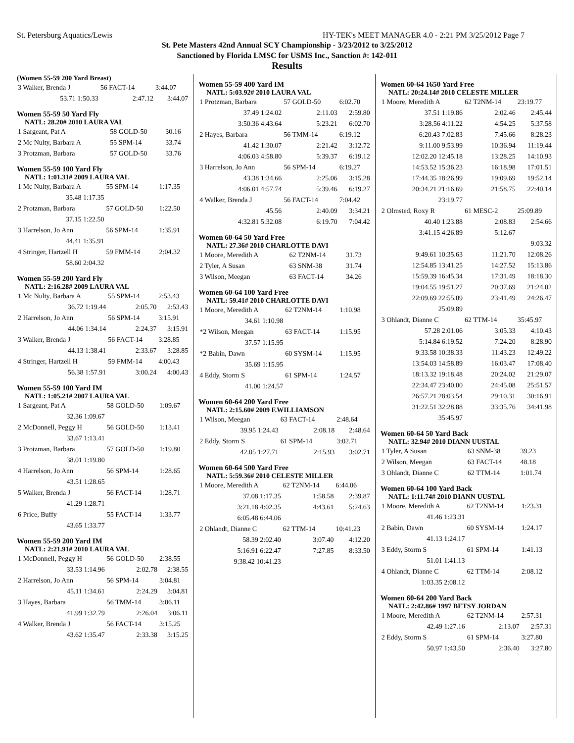St. Petersburg Aquatics/Lewis HY-TEK's MEET MANAGER 4.0 - 2:21 PM 3/25/2012 Page 7
St. Pete Masters 42nd Annual SCY Championship - 3/23/2012 to 3/25/2012
Sanctioned by Florida LMSC for USMS Inc., Sanction #: 142-011
Results
(Women 55-59 200 Yard Breast)
| 3 Walker, Brenda J | 56 FACT-14 | 3:44.07 |
| 53.71 1:50.33 | 2:47.12 | 3:44.07 |
Women 55-59 50 Yard Fly
NATL: 28.20# 2010 LAURA VAL
| 1 Sargeant, Pat A | 58 GOLD-50 | 30.16 |
| 2 Mc Nulty, Barbara A | 55 SPM-14 | 33.74 |
| 3 Protzman, Barbara | 57 GOLD-50 | 33.76 |
Women 55-59 100 Yard Fly
NATL: 1:01.31# 2009 LAURA VAL
| 1 Mc Nulty, Barbara A | 55 SPM-14 | 1:17.35 |
| 35.48 1:17.35 | | |
| 2 Protzman, Barbara | 57 GOLD-50 | 1:22.50 |
| 37.15 1:22.50 | | |
| 3 Harrelson, Jo Ann | 56 SPM-14 | 1:35.91 |
| 44.41 1:35.91 | | |
| 4 Stringer, Hartzell H | 59 FMM-14 | 2:04.32 |
| 58.60 2:04.32 | | |
Women 55-59 200 Yard Fly
NATL: 2:16.28# 2009 LAURA VAL
| 1 Mc Nulty, Barbara A | 55 SPM-14 | 2:53.43 |
| 36.72 1:19.44 | 2:05.70 | 2:53.43 |
| 2 Harrelson, Jo Ann | 56 SPM-14 | 3:15.91 |
| 44.06 1:34.14 | 2:24.37 | 3:15.91 |
| 3 Walker, Brenda J | 56 FACT-14 | 3:28.85 |
| 44.13 1:38.41 | 2:33.67 | 3:28.85 |
| 4 Stringer, Hartzell H | 59 FMM-14 | 4:00.43 |
| 56.38 1:57.91 | 3:00.24 | 4:00.43 |
Women 55-59 100 Yard IM
NATL: 1:05.21# 2007 LAURA VAL
| 1 Sargeant, Pat A | 58 GOLD-50 | 1:09.67 |
| 32.36 1:09.67 | | |
| 2 McDonnell, Peggy H | 56 GOLD-50 | 1:13.41 |
| 33.67 1:13.41 | | |
| 3 Protzman, Barbara | 57 GOLD-50 | 1:19.80 |
| 38.01 1:19.80 | | |
| 4 Harrelson, Jo Ann | 56 SPM-14 | 1:28.65 |
| 43.51 1:28.65 | | |
| 5 Walker, Brenda J | 56 FACT-14 | 1:28.71 |
| 41.29 1:28.71 | | |
| 6 Price, Buffy | 55 FACT-14 | 1:33.77 |
| 43.65 1:33.77 | | |
Women 55-59 200 Yard IM
NATL: 2:21.91# 2010 LAURA VAL
| 1 McDonnell, Peggy H | 56 GOLD-50 | 2:38.55 |
| 33.53 1:14.96 | 2:02.78 | 2:38.55 |
| 2 Harrelson, Jo Ann | 56 SPM-14 | 3:04.81 |
| 45.11 1:34.61 | 2:24.29 | 3:04.81 |
| 3 Hayes, Barbara | 56 TMM-14 | 3:06.11 |
| 41.99 1:32.79 | 2:26.04 | 3:06.11 |
| 4 Walker, Brenda J | 56 FACT-14 | 3:15.25 |
| 43.62 1:35.47 | 2:33.38 | 3:15.25 |
Women 55-59 400 Yard IM
NATL: 5:03.92# 2010 LAURA VAL
| 1 Protzman, Barbara | 57 GOLD-50 | 6:02.70 |
| 37.49 1:24.02 | 2:11.03 | 2:59.80 |
| 3:50.36 4:43.64 | 5:23.21 | 6:02.70 |
| 2 Hayes, Barbara | 56 TMM-14 | 6:19.12 |
| 41.42 1:30.07 | 2:21.42 | 3:12.72 |
| 4:06.03 4:58.80 | 5:39.37 | 6:19.12 |
| 3 Harrelson, Jo Ann | 56 SPM-14 | 6:19.27 |
| 43.38 1:34.66 | 2:25.06 | 3:15.28 |
| 4:06.01 4:57.74 | 5:39.46 | 6:19.27 |
| 4 Walker, Brenda J | 56 FACT-14 | 7:04.42 |
| 45.56 | 2:40.09 | 3:34.21 |
| 4:32.81 5:32.08 | 6:19.70 | 7:04.42 |
Women 60-64 50 Yard Free
NATL: 27.36# 2010 CHARLOTTE DAVI
| 1 Moore, Meredith A | 62 T2NM-14 | 31.73 |
| 2 Tyler, A Susan | 63 SNM-38 | 31.74 |
| 3 Wilson, Meegan | 63 FACT-14 | 34.26 |
Women 60-64 100 Yard Free
NATL: 59.41# 2010 CHARLOTTE DAVI
| 1 Moore, Meredith A | 62 T2NM-14 | 1:10.98 |
| 34.61 1:10.98 | | |
| *2 Wilson, Meegan | 63 FACT-14 | 1:15.95 |
| 37.57 1:15.95 | | |
| *2 Babin, Dawn | 60 SYSM-14 | 1:15.95 |
| 35.69 1:15.95 | | |
| 4 Eddy, Storm S | 61 SPM-14 | 1:24.57 |
| 41.00 1:24.57 | | |
Women 60-64 200 Yard Free
NATL: 2:15.60# 2009 F.WILLIAMSON
| 1 Wilson, Meegan | 63 FACT-14 | 2:48.64 |
| 39.95 1:24.43 | 2:08.18 | 2:48.64 |
| 2 Eddy, Storm S | 61 SPM-14 | 3:02.71 |
| 42.05 1:27.71 | 2:15.93 | 3:02.71 |
Women 60-64 500 Yard Free
NATL: 5:59.36# 2010 CELESTE MILLER
| 1 Moore, Meredith A | 62 T2NM-14 | 6:44.06 |
| 37.08 1:17.35 | 1:58.58 | 2:39.87 |
| 3:21.18 4:02.35 | 4:43.61 | 5:24.63 |
| 6:05.48 6:44.06 | | |
| 2 Ohlandt, Dianne C | 62 TTM-14 | 10:41.23 |
| 58.39 2:02.40 | 3:07.40 | 4:12.20 |
| 5:16.91 6:22.47 | 7:27.85 | 8:33.50 |
| 9:38.42 10:41.23 | | |
Women 60-64 1650 Yard Free
NATL: 20:24.14# 2010 CELESTE MILLER
| 1 Moore, Meredith A | 62 T2NM-14 | 23:19.77 |
| 37.51 1:19.86 | 2:02.46 | 2:45.44 |
| 3:28.56 4:11.22 | 4:54.25 | 5:37.58 |
| 6:20.43 7:02.83 | 7:45.66 | 8:28.23 |
| 9:11.00 9:53.99 | 10:36.94 | 11:19.44 |
| 12:02.20 12:45.18 | 13:28.25 | 14:10.93 |
| 14:53.52 15:36.23 | 16:18.98 | 17:01.51 |
| 17:44.35 18:26.99 | 19:09.69 | 19:52.14 |
| 20:34.21 21:16.69 | 21:58.75 | 22:40.14 |
| 23:19.77 | | |
| 2 Olmsted, Roxy R | 61 MESC-2 | 25:09.89 |
| 40.40 1:23.88 | 2:08.83 | 2:54.66 |
| 3:41.15 4:26.89 | 5:12.67 | |
| | | 9:03.32 |
| 9:49.61 10:35.63 | 11:21.70 | 12:08.26 |
| 12:54.85 13:41.25 | 14:27.52 | 15:13.86 |
| 15:59.39 16:45.34 | 17:31.49 | 18:18.30 |
| 19:04.55 19:51.27 | 20:37.69 | 21:24.02 |
| 22:09.69 22:55.09 | 23:41.49 | 24:26.47 |
| 25:09.89 | | |
| 3 Ohlandt, Dianne C | 62 TTM-14 | 35:45.97 |
| 57.28 2:01.06 | 3:05.33 | 4:10.43 |
| 5:14.84 6:19.52 | 7:24.20 | 8:28.90 |
| 9:33.58 10:38.33 | 11:43.23 | 12:49.22 |
| 13:54.03 14:58.89 | 16:03.47 | 17:08.40 |
| 18:13.32 19:18.48 | 20:24.02 | 21:29.07 |
| 22:34.47 23:40.00 | 24:45.08 | 25:51.57 |
| 26:57.21 28:03.54 | 29:10.31 | 30:16.91 |
| 31:22.51 32:28.88 | 33:35.76 | 34:41.98 |
| 35:45.97 | | |
Women 60-64 50 Yard Back
NATL: 32.94# 2010 DIANN UUSTAL
| 1 Tyler, A Susan | 63 SNM-38 | 39.23 |
| 2 Wilson, Meegan | 63 FACT-14 | 48.18 |
| 3 Ohlandt, Dianne C | 62 TTM-14 | 1:01.74 |
Women 60-64 100 Yard Back
NATL: 1:11.74# 2010 DIANN UUSTAL
| 1 Moore, Meredith A | 62 T2NM-14 | 1:23.31 |
| 41.46 1:23.31 | | |
| 2 Babin, Dawn | 60 SYSM-14 | 1:24.17 |
| 41.13 1:24.17 | | |
| 3 Eddy, Storm S | 61 SPM-14 | 1:41.13 |
| 51.01 1:41.13 | | |
| 4 Ohlandt, Dianne C | 62 TTM-14 | 2:08.12 |
| 1:03.35 2:08.12 | | |
Women 60-64 200 Yard Back
NATL: 2:42.86# 1997 BETSY JORDAN
| 1 Moore, Meredith A | 62 T2NM-14 | 2:57.31 |
| 42.49 1:27.16 | 2:13.07 | 2:57.31 |
| 2 Eddy, Storm S | 61 SPM-14 | 3:27.80 |
| 50.97 1:43.50 | 2:36.40 | 3:27.80 |